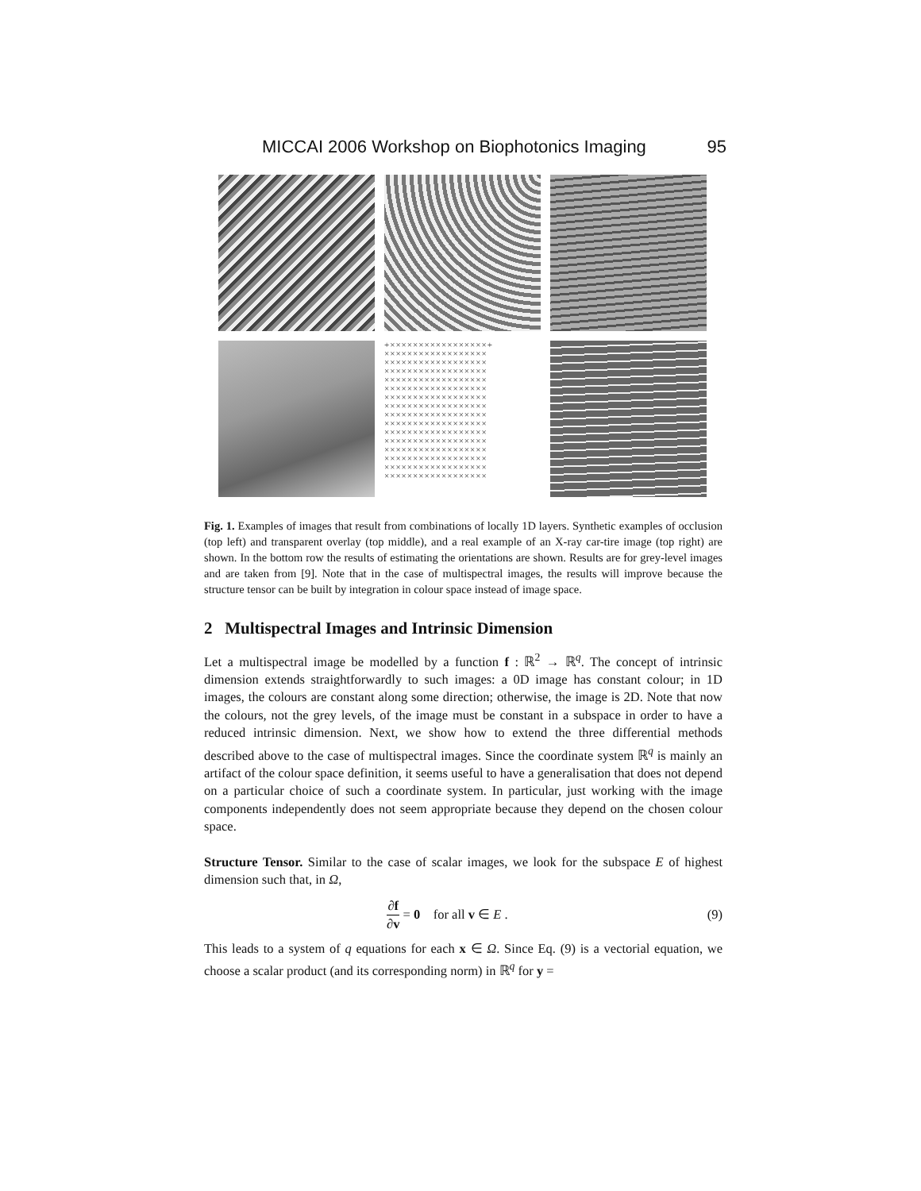MICCAI 2006 Workshop on Biophotonics Imaging 95
+×××××××××××××××××+ ×××××××××××××××××× ×××××××××××××××××× ×××××××××××××××××× ×××××××××××××××××× ×××××××××××××××××× ×××××××××××××××××× ×××××××××××××××××× ×××××××××××××××××× ×××××××××××××××××× ×××××××××××××××××× ×××××××××××××××××× ×××××××××××××××××× ×××××××××××××××××× ×××××××××××××××××× ××××××××××××××××××
Fig. 1. Examples of images that result from combinations of locally 1D layers. Synthetic examples of occlusion (top left) and transparent overlay (top middle), and a real example of an X-ray car-tire image (top right) are shown. In the bottom row the results of estimating the orientations are shown. Results are for grey-level images and are taken from [9]. Note that in the case of multispectral images, the results will improve because the structure tensor can be built by integration in colour space instead of image space.
2 Multispectral Images and Intrinsic Dimension
Let a multispectral image be modelled by a function f : ℝ<sup>2</sup> → ℝ<sup>q</sup>. The concept of intrinsic dimension extends straightforwardly to such images: a 0D image has constant colour; in 1D images, the colours are constant along some direction; otherwise, the image is 2D. Note that now the colours, not the grey levels, of the image must be constant in a subspace in order to have a reduced intrinsic dimension. Next, we show how to extend the three differential methods described above to the case of multispectral images. Since the coordinate system ℝ<sup>q</sup> is mainly an artifact of the colour space definition, it seems useful to have a generalisation that does not depend on a particular choice of such a coordinate system. In particular, just working with the image components independently does not seem appropriate because they depend on the chosen colour space.
Structure Tensor. Similar to the case of scalar images, we look for the subspace E of highest dimension such that, in Ω,
∂f ∂v = 0 for all v ∈ E . (9)
This leads to a system of q equations for each x ∈ Ω. Since Eq. (9) is a vectorial equation, we choose a scalar product (and its corresponding norm) in ℝ<sup>q</sup> for y =